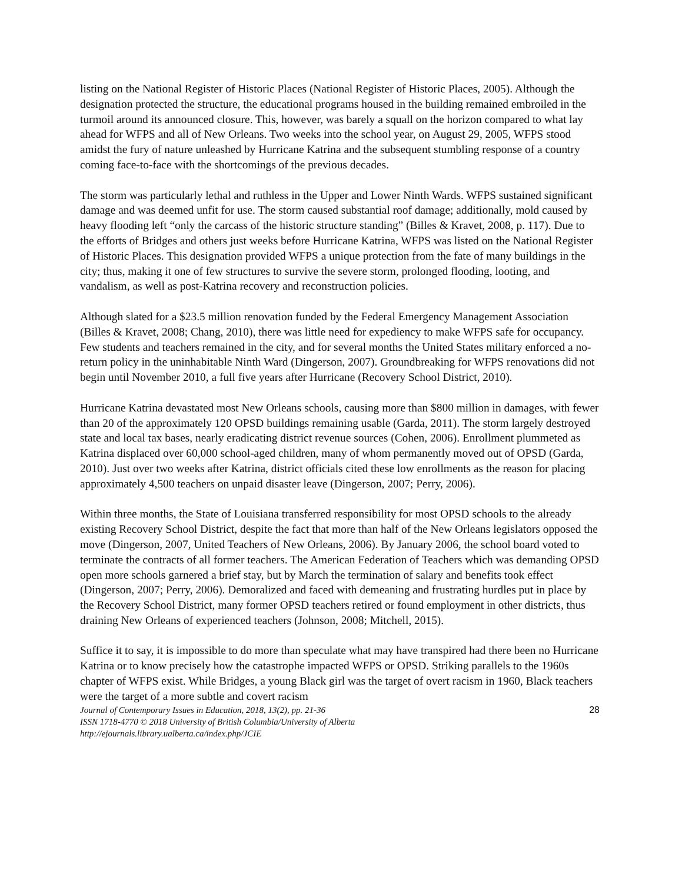listing on the National Register of Historic Places (National Register of Historic Places, 2005). Although the designation protected the structure, the educational programs housed in the building remained embroiled in the turmoil around its announced closure. This, however, was barely a squall on the horizon compared to what lay ahead for WFPS and all of New Orleans. Two weeks into the school year, on August 29, 2005, WFPS stood amidst the fury of nature unleashed by Hurricane Katrina and the subsequent stumbling response of a country coming face-to-face with the shortcomings of the previous decades.
The storm was particularly lethal and ruthless in the Upper and Lower Ninth Wards. WFPS sustained significant damage and was deemed unfit for use. The storm caused substantial roof damage; additionally, mold caused by heavy flooding left “only the carcass of the historic structure standing” (Billes & Kravet, 2008, p. 117). Due to the efforts of Bridges and others just weeks before Hurricane Katrina, WFPS was listed on the National Register of Historic Places. This designation provided WFPS a unique protection from the fate of many buildings in the city; thus, making it one of few structures to survive the severe storm, prolonged flooding, looting, and vandalism, as well as post-Katrina recovery and reconstruction policies.
Although slated for a $23.5 million renovation funded by the Federal Emergency Management Association (Billes & Kravet, 2008; Chang, 2010), there was little need for expediency to make WFPS safe for occupancy. Few students and teachers remained in the city, and for several months the United States military enforced a no-return policy in the uninhabitable Ninth Ward (Dingerson, 2007). Groundbreaking for WFPS renovations did not begin until November 2010, a full five years after Hurricane (Recovery School District, 2010).
Hurricane Katrina devastated most New Orleans schools, causing more than $800 million in damages, with fewer than 20 of the approximately 120 OPSD buildings remaining usable (Garda, 2011). The storm largely destroyed state and local tax bases, nearly eradicating district revenue sources (Cohen, 2006). Enrollment plummeted as Katrina displaced over 60,000 school-aged children, many of whom permanently moved out of OPSD (Garda, 2010). Just over two weeks after Katrina, district officials cited these low enrollments as the reason for placing approximately 4,500 teachers on unpaid disaster leave (Dingerson, 2007; Perry, 2006).
Within three months, the State of Louisiana transferred responsibility for most OPSD schools to the already existing Recovery School District, despite the fact that more than half of the New Orleans legislators opposed the move (Dingerson, 2007, United Teachers of New Orleans, 2006). By January 2006, the school board voted to terminate the contracts of all former teachers. The American Federation of Teachers which was demanding OPSD open more schools garnered a brief stay, but by March the termination of salary and benefits took effect (Dingerson, 2007; Perry, 2006). Demoralized and faced with demeaning and frustrating hurdles put in place by the Recovery School District, many former OPSD teachers retired or found employment in other districts, thus draining New Orleans of experienced teachers (Johnson, 2008; Mitchell, 2015).
Suffice it to say, it is impossible to do more than speculate what may have transpired had there been no Hurricane Katrina or to know precisely how the catastrophe impacted WFPS or OPSD. Striking parallels to the 1960s chapter of WFPS exist. While Bridges, a young Black girl was the target of overt racism in 1960, Black teachers were the target of a more subtle and covert racism
Journal of Contemporary Issues in Education, 2018, 13(2), pp. 21-36
ISSN 1718-4770 © 2018 University of British Columbia/University of Alberta
http://ejournals.library.ualberta.ca/index.php/JCIE
28